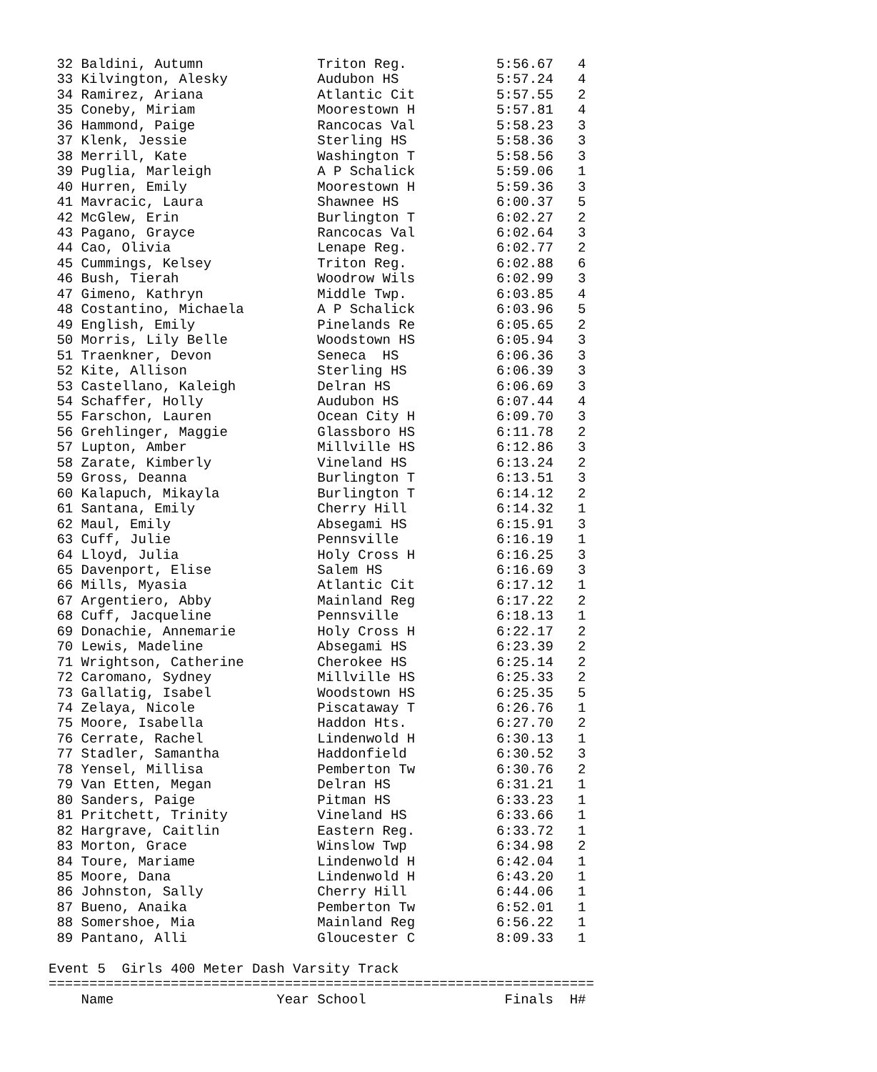32 Baldini, Autumn              Triton Reg.           5:56.67   4
 33 Kilvington, Alesky           Audubon HS            5:57.24   4
 34 Ramirez, Ariana              Atlantic Cit          5:57.55   2
 35 Coneby, Miriam               Moorestown H          5:57.81   4
 36 Hammond, Paige               Rancocas Val          5:58.23   3
 37 Klenk, Jessie                Sterling HS           5:58.36   3
 38 Merrill, Kate                Washington T          5:58.56   3
 39 Puglia, Marleigh             A P Schalick          5:59.06   1
 40 Hurren, Emily                Moorestown H          5:59.36   3
 41 Mavracic, Laura              Shawnee HS            6:00.37   5
 42 McGlew, Erin                 Burlington T          6:02.27   2
 43 Pagano, Grayce               Rancocas Val          6:02.64   3
 44 Cao, Olivia                  Lenape Reg.           6:02.77   2
 45 Cummings, Kelsey             Triton Reg.           6:02.88   6
 46 Bush, Tierah                 Woodrow Wils          6:02.99   3
 47 Gimeno, Kathryn              Middle Twp.           6:03.85   4
 48 Costantino, Michaela         A P Schalick          6:03.96   5
 49 English, Emily               Pinelands Re          6:05.65   2
 50 Morris, Lily Belle           Woodstown HS          6:05.94   3
 51 Traenkner, Devon             Seneca  HS            6:06.36   3
 52 Kite, Allison                Sterling HS           6:06.39   3
 53 Castellano, Kaleigh          Delran HS             6:06.69   3
 54 Schaffer, Holly              Audubon HS            6:07.44   4
 55 Farschon, Lauren             Ocean City H          6:09.70   3
 56 Grehlinger, Maggie           Glassboro HS          6:11.78   2
 57 Lupton, Amber                Millville HS          6:12.86   3
 58 Zarate, Kimberly             Vineland HS           6:13.24   2
 59 Gross, Deanna                Burlington T          6:13.51   3
 60 Kalapuch, Mikayla            Burlington T          6:14.12   2
 61 Santana, Emily               Cherry Hill           6:14.32   1
 62 Maul, Emily                  Absegami HS           6:15.91   3
 63 Cuff, Julie                  Pennsville            6:16.19   1
 64 Lloyd, Julia                 Holy Cross H          6:16.25   3
 65 Davenport, Elise             Salem HS              6:16.69   3
 66 Mills, Myasia                Atlantic Cit          6:17.12   1
 67 Argentiero, Abby             Mainland Reg          6:17.22   2
 68 Cuff, Jacqueline             Pennsville            6:18.13   1
 69 Donachie, Annemarie          Holy Cross H          6:22.17   2
 70 Lewis, Madeline              Absegami HS           6:23.39   2
 71 Wrightson, Catherine         Cherokee HS           6:25.14   2
 72 Caromano, Sydney             Millville HS          6:25.33   2
 73 Gallatig, Isabel             Woodstown HS          6:25.35   5
 74 Zelaya, Nicole               Piscataway T          6:26.76   1
 75 Moore, Isabella              Haddon Hts.           6:27.70   2
 76 Cerrate, Rachel              Lindenwold H          6:30.13   1
 77 Stadler, Samantha            Haddonfield           6:30.52   3
 78 Yensel, Millisa              Pemberton Tw          6:30.76   2
 79 Van Etten, Megan             Delran HS             6:31.21   1
 80 Sanders, Paige               Pitman HS             6:33.23   1
 81 Pritchett, Trinity           Vineland HS           6:33.66   1
 82 Hargrave, Caitlin            Eastern Reg.          6:33.72   1
 83 Morton, Grace                Winslow Twp           6:34.98   2
 84 Toure, Mariame               Lindenwold H          6:42.04   1
 85 Moore, Dana                  Lindenwold H          6:43.20   1
 86 Johnston, Sally              Cherry Hill           6:44.06   1
 87 Bueno, Anaika                Pemberton Tw          6:52.01   1
 88 Somershoe, Mia               Mainland Reg          6:56.22   1
 89 Pantano, Alli                Gloucester C          8:09.33   1

Event 5  Girls 400 Meter Dash Varsity Track
===================================================================
    Name                    Year School                 Finals  H#